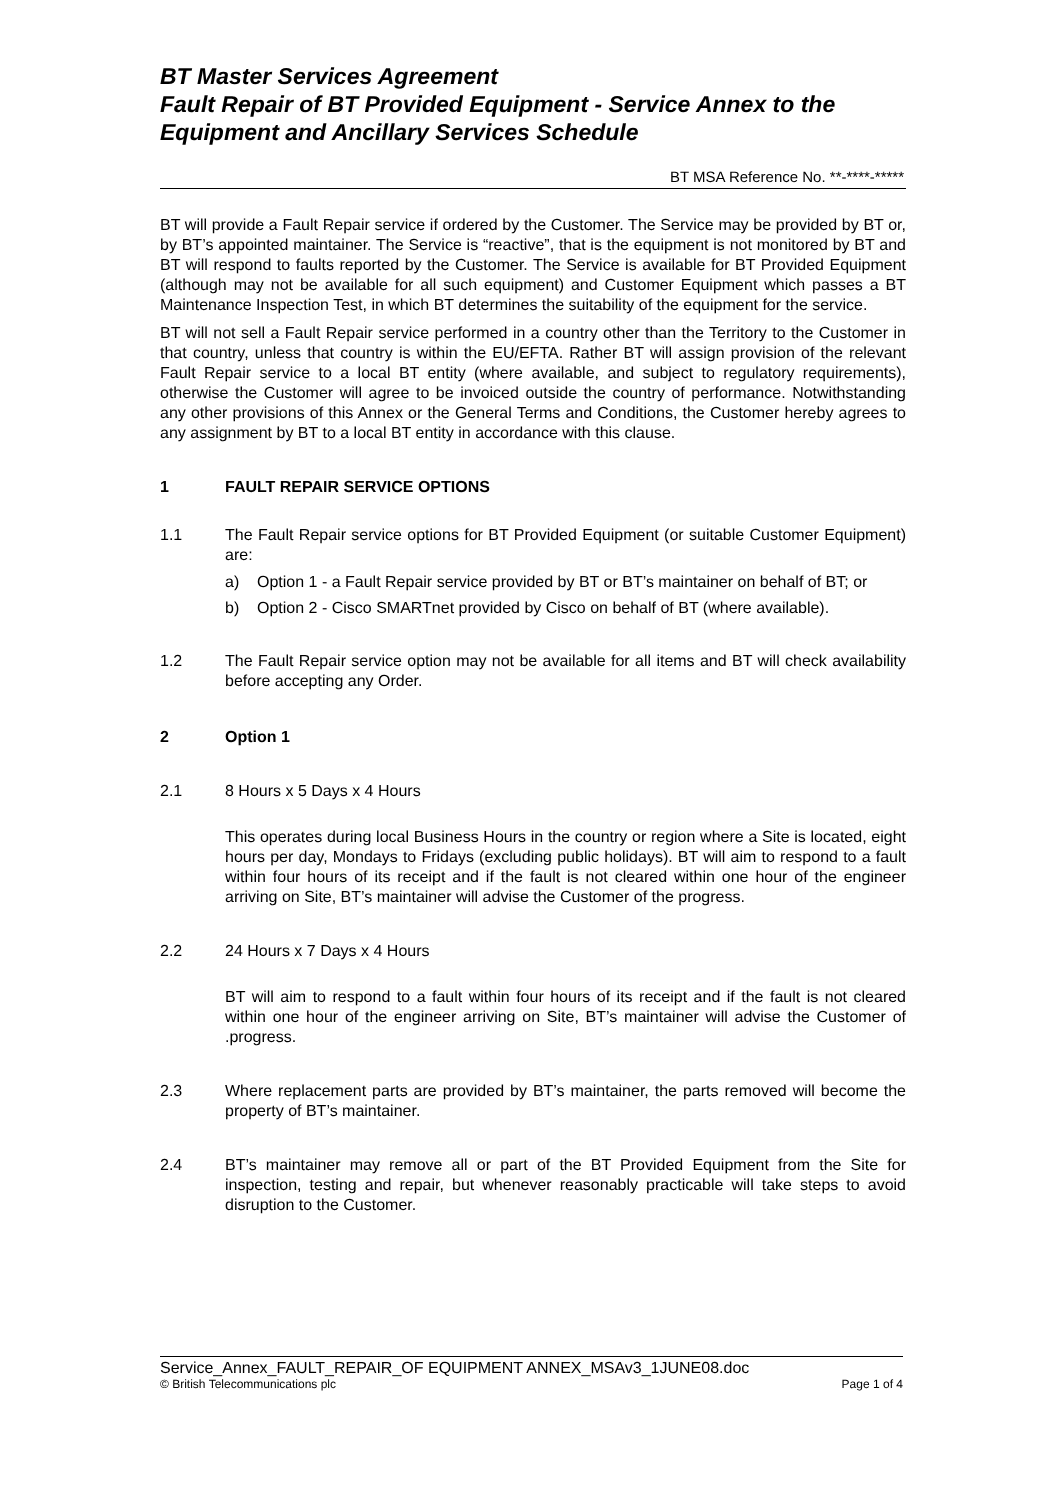BT Master Services Agreement
Fault Repair of BT Provided Equipment - Service Annex to the Equipment and Ancillary Services Schedule
BT MSA Reference No. **-****-*****
BT will provide a Fault Repair service if ordered by the Customer. The Service may be provided by BT or, by BT’s appointed maintainer. The Service is “reactive”, that is the equipment is not monitored by BT and BT will respond to faults reported by the Customer. The Service is available for BT Provided Equipment (although may not be available for all such equipment) and Customer Equipment which passes a BT Maintenance Inspection Test, in which BT determines the suitability of the equipment for the service.
BT will not sell a Fault Repair service performed in a country other than the Territory to the Customer in that country, unless that country is within the EU/EFTA. Rather BT will assign provision of the relevant Fault Repair service to a local BT entity (where available, and subject to regulatory requirements), otherwise the Customer will agree to be invoiced outside the country of performance. Notwithstanding any other provisions of this Annex or the General Terms and Conditions, the Customer hereby agrees to any assignment by BT to a local BT entity in accordance with this clause.
1 FAULT REPAIR SERVICE OPTIONS
1.1 The Fault Repair service options for BT Provided Equipment (or suitable Customer Equipment) are:
a) Option 1 - a Fault Repair service provided by BT or BT’s maintainer on behalf of BT; or
b) Option 2 - Cisco SMARTnet provided by Cisco on behalf of BT (where available).
1.2 The Fault Repair service option may not be available for all items and BT will check availability before accepting any Order.
2 Option 1
2.1 8 Hours x 5 Days x 4 Hours
This operates during local Business Hours in the country or region where a Site is located, eight hours per day, Mondays to Fridays (excluding public holidays). BT will aim to respond to a fault within four hours of its receipt and if the fault is not cleared within one hour of the engineer arriving on Site, BT’s maintainer will advise the Customer of the progress.
2.2 24 Hours x 7 Days x 4 Hours
BT will aim to respond to a fault within four hours of its receipt and if the fault is not cleared within one hour of the engineer arriving on Site, BT’s maintainer will advise the Customer of .progress.
2.3 Where replacement parts are provided by BT’s maintainer, the parts removed will become the property of BT’s maintainer.
2.4 BT’s maintainer may remove all or part of the BT Provided Equipment from the Site for inspection, testing and repair, but whenever reasonably practicable will take steps to avoid disruption to the Customer.
Service_Annex_FAULT_REPAIR_OF EQUIPMENT ANNEX_MSAv3_1JUNE08.doc
© British Telecommunications plc Page 1 of 4